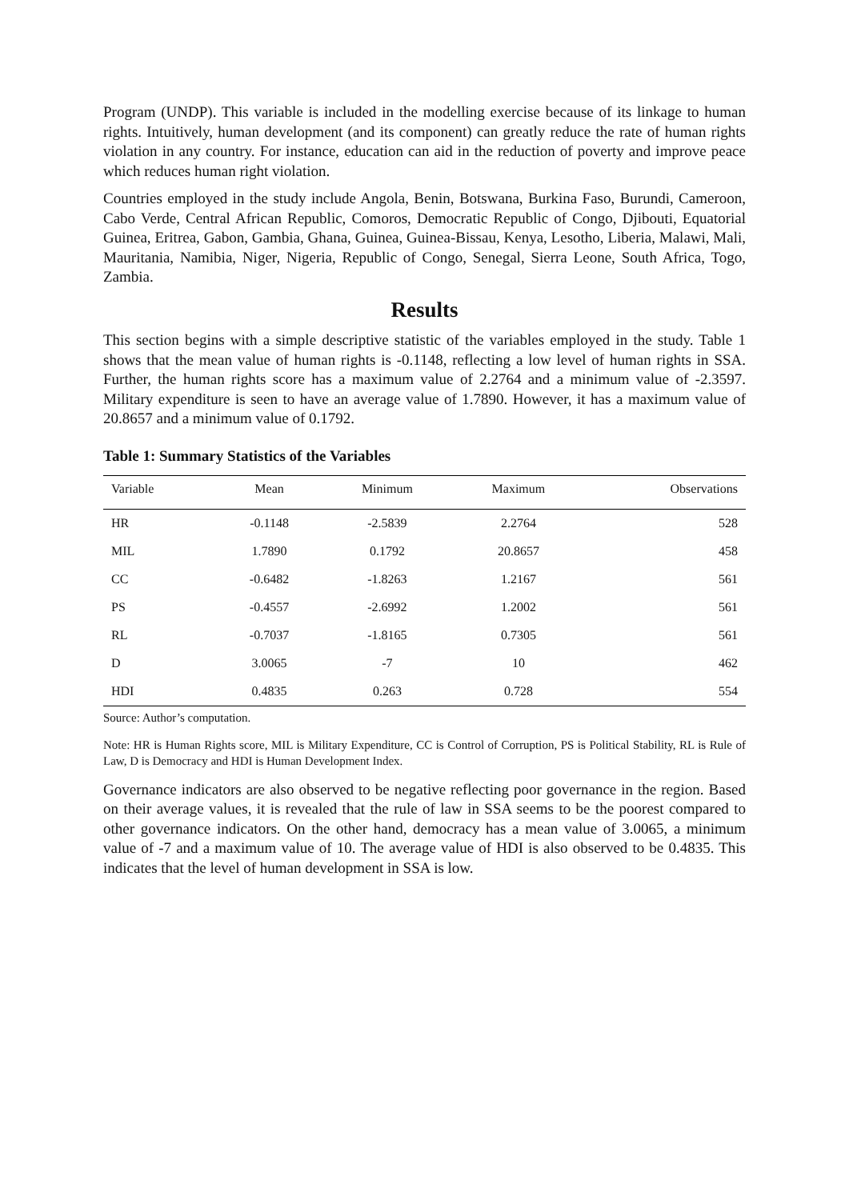Program (UNDP). This variable is included in the modelling exercise because of its linkage to human rights. Intuitively, human development (and its component) can greatly reduce the rate of human rights violation in any country. For instance, education can aid in the reduction of poverty and improve peace which reduces human right violation.
Countries employed in the study include Angola, Benin, Botswana, Burkina Faso, Burundi, Cameroon, Cabo Verde, Central African Republic, Comoros, Democratic Republic of Congo, Djibouti, Equatorial Guinea, Eritrea, Gabon, Gambia, Ghana, Guinea, Guinea-Bissau, Kenya, Lesotho, Liberia, Malawi, Mali, Mauritania, Namibia, Niger, Nigeria, Republic of Congo, Senegal, Sierra Leone, South Africa, Togo, Zambia.
Results
This section begins with a simple descriptive statistic of the variables employed in the study. Table 1 shows that the mean value of human rights is -0.1148, reflecting a low level of human rights in SSA. Further, the human rights score has a maximum value of 2.2764 and a minimum value of -2.3597. Military expenditure is seen to have an average value of 1.7890. However, it has a maximum value of 20.8657 and a minimum value of 0.1792.
Table 1: Summary Statistics of the Variables
| Variable | Mean | Minimum | Maximum | Observations |
| --- | --- | --- | --- | --- |
| HR | -0.1148 | -2.5839 | 2.2764 | 528 |
| MIL | 1.7890 | 0.1792 | 20.8657 | 458 |
| CC | -0.6482 | -1.8263 | 1.2167 | 561 |
| PS | -0.4557 | -2.6992 | 1.2002 | 561 |
| RL | -0.7037 | -1.8165 | 0.7305 | 561 |
| D | 3.0065 | -7 | 10 | 462 |
| HDI | 0.4835 | 0.263 | 0.728 | 554 |
Source: Author’s computation.
Note: HR is Human Rights score, MIL is Military Expenditure, CC is Control of Corruption, PS is Political Stability, RL is Rule of Law, D is Democracy and HDI is Human Development Index.
Governance indicators are also observed to be negative reflecting poor governance in the region. Based on their average values, it is revealed that the rule of law in SSA seems to be the poorest compared to other governance indicators. On the other hand, democracy has a mean value of 3.0065, a minimum value of -7 and a maximum value of 10. The average value of HDI is also observed to be 0.4835. This indicates that the level of human development in SSA is low.